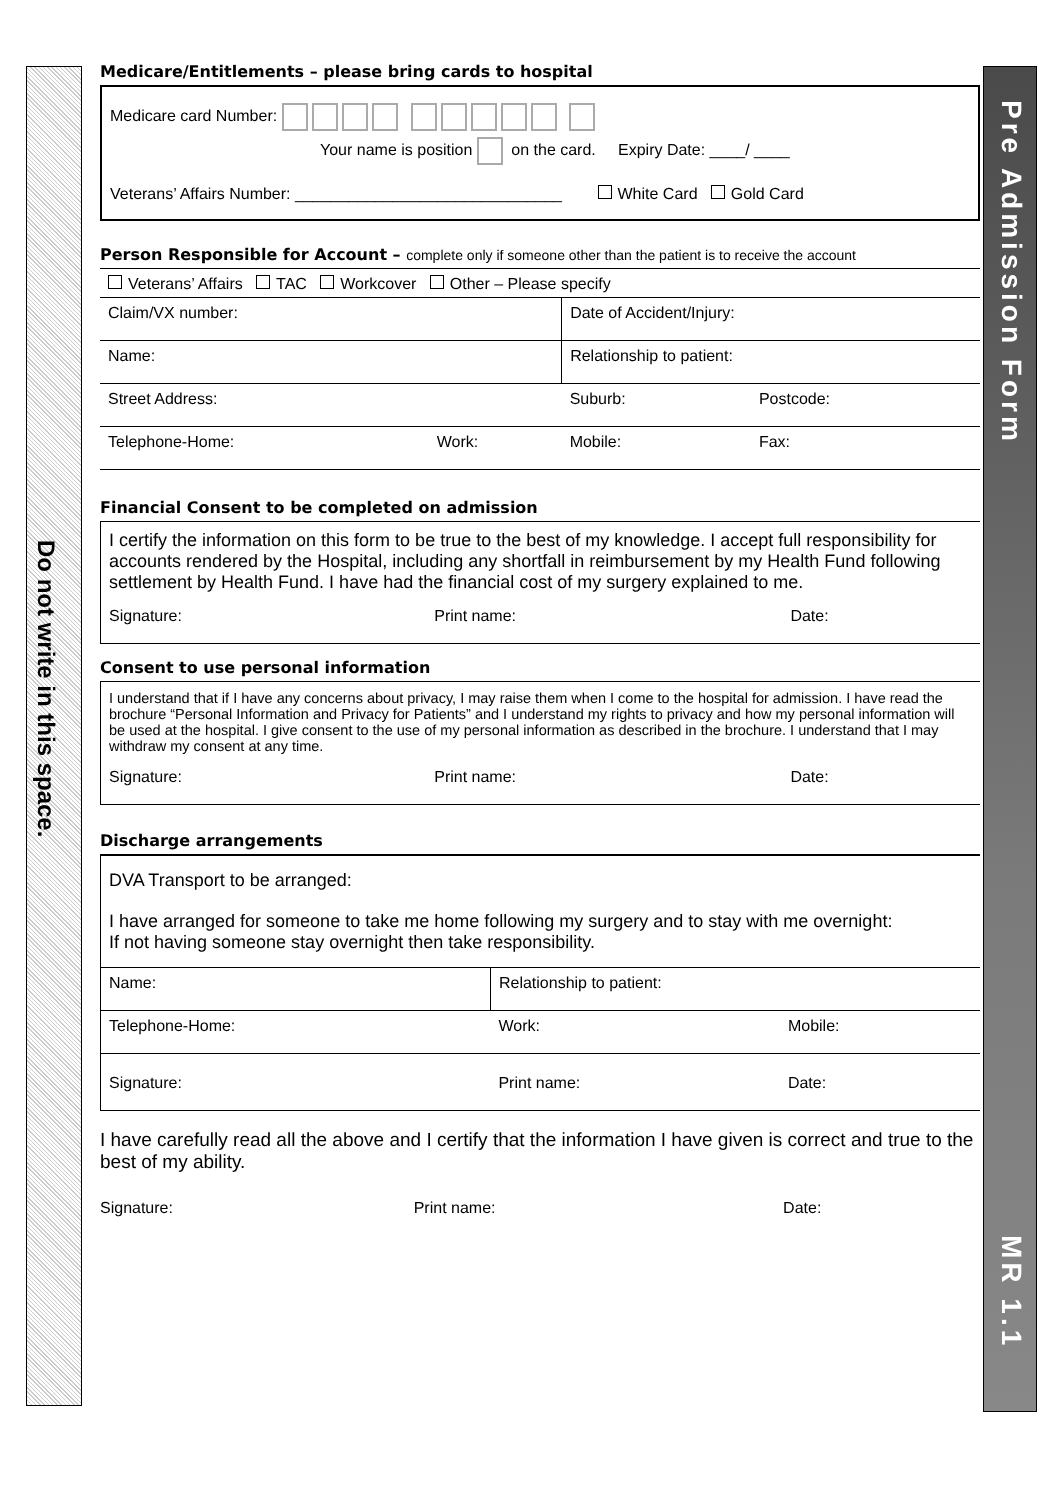Do not write in this space.
Pre Admission Form
MR 1.1
Medicare/Entitlements – please bring cards to hospital
Medicare card Number:
Your name is position on the card. Expiry Date: ____/ ____
Veterans’ Affairs Number: ______________________________ White Card Gold Card
Person Responsible for Account – complete only if someone other than the patient is to receive the account
| Veterans’ Affairs TAC Workcover Other – Please specify | | | |
| Claim/VX number: | | Date of Accident/Injury: | |
| Name: | | Relationship to patient: | |
| Street Address: | | Suburb: | Postcode: |
| Telephone-Home: | Work: | Mobile: | Fax: |
Financial Consent to be completed on admission
I certify the information on this form to be true to the best of my knowledge. I accept full responsibility for accounts rendered by the Hospital, including any shortfall in reimbursement by my Health Fund following settlement by Health Fund. I have had the financial cost of my surgery explained to me.
| Signature: | Print name: | Date: |
Consent to use personal information
I understand that if I have any concerns about privacy, I may raise them when I come to the hospital for admission. I have read the brochure “Personal Information and Privacy for Patients” and I understand my rights to privacy and how my personal information will be used at the hospital. I give consent to the use of my personal information as described in the brochure. I understand that I may withdraw my consent at any time.
| Signature: | Print name: | Date: |
Discharge arrangements
DVA Transport to be arranged:
I have arranged for someone to take me home following my surgery and to stay with me overnight:
If not having someone stay overnight then take responsibility.
| Name: | Relationship to patient: | |
| Telephone-Home: | Work: | Mobile: |
| Signature: | Print name: | Date: |
I have carefully read all the above and I certify that the information I have given is correct and true to the best of my ability.
| Signature: | Print name: | Date: |